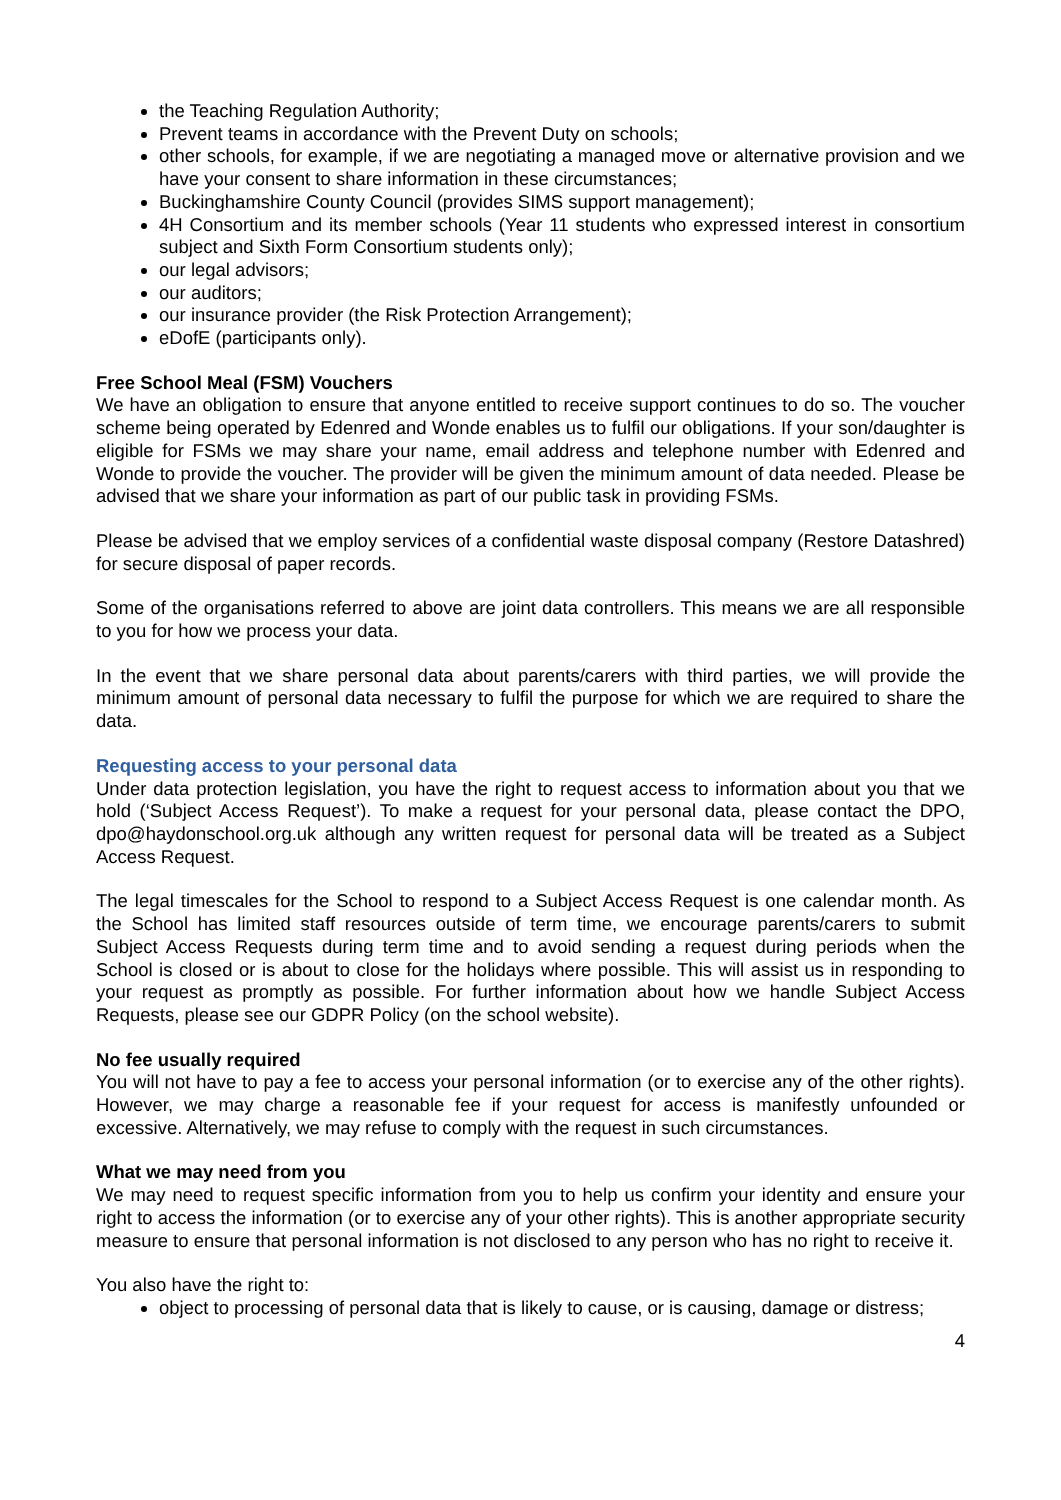the Teaching Regulation Authority;
Prevent teams in accordance with the Prevent Duty on schools;
other schools, for example, if we are negotiating a managed move or alternative provision and we have your consent to share information in these circumstances;
Buckinghamshire County Council (provides SIMS support management);
4H Consortium and its member schools (Year 11 students who expressed interest in consortium subject and Sixth Form Consortium students only);
our legal advisors;
our auditors;
our insurance provider (the Risk Protection Arrangement);
eDofE (participants only).
Free School Meal (FSM) Vouchers
We have an obligation to ensure that anyone entitled to receive support continues to do so. The voucher scheme being operated by Edenred and Wonde enables us to fulfil our obligations. If your son/daughter is eligible for FSMs we may share your name, email address and telephone number with Edenred and Wonde to provide the voucher. The provider will be given the minimum amount of data needed. Please be advised that we share your information as part of our public task in providing FSMs.
Please be advised that we employ services of a confidential waste disposal company (Restore Datashred) for secure disposal of paper records.
Some of the organisations referred to above are joint data controllers. This means we are all responsible to you for how we process your data.
In the event that we share personal data about parents/carers with third parties, we will provide the minimum amount of personal data necessary to fulfil the purpose for which we are required to share the data.
Requesting access to your personal data
Under data protection legislation, you have the right to request access to information about you that we hold (‘Subject Access Request’). To make a request for your personal data, please contact the DPO, dpo@haydonschool.org.uk although any written request for personal data will be treated as a Subject Access Request.
The legal timescales for the School to respond to a Subject Access Request is one calendar month. As the School has limited staff resources outside of term time, we encourage parents/carers to submit Subject Access Requests during term time and to avoid sending a request during periods when the School is closed or is about to close for the holidays where possible. This will assist us in responding to your request as promptly as possible. For further information about how we handle Subject Access Requests, please see our GDPR Policy (on the school website).
No fee usually required
You will not have to pay a fee to access your personal information (or to exercise any of the other rights). However, we may charge a reasonable fee if your request for access is manifestly unfounded or excessive. Alternatively, we may refuse to comply with the request in such circumstances.
What we may need from you
We may need to request specific information from you to help us confirm your identity and ensure your right to access the information (or to exercise any of your other rights). This is another appropriate security measure to ensure that personal information is not disclosed to any person who has no right to receive it.
You also have the right to:
object to processing of personal data that is likely to cause, or is causing, damage or distress;
4